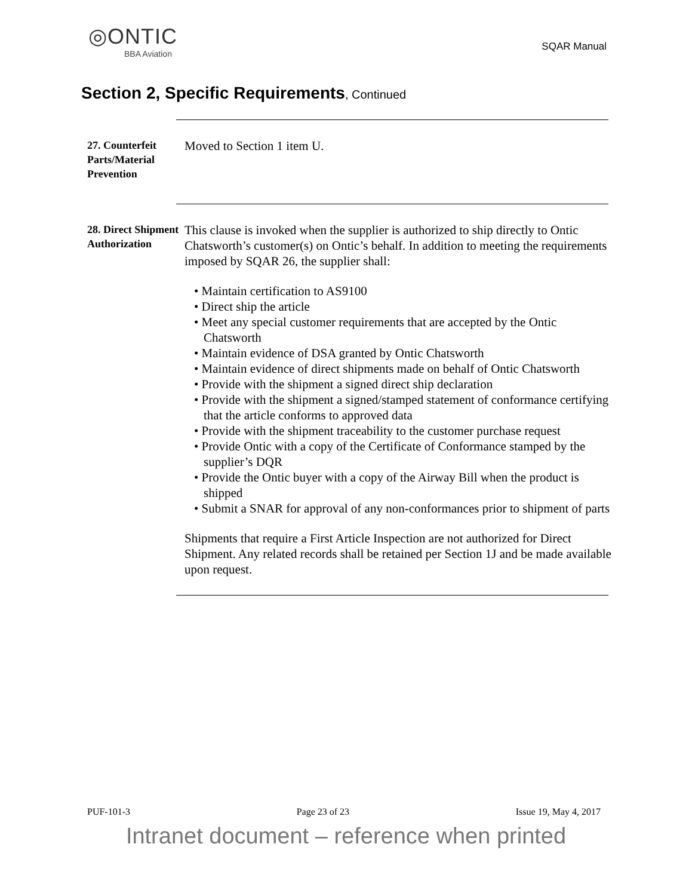◎ONTIC
BBA Aviation
SQAR Manual
Section 2, Specific Requirements, Continued
27. Counterfeit Parts/Material Prevention
Moved to Section 1 item U.
28. Direct Shipment Authorization
This clause is invoked when the supplier is authorized to ship directly to Ontic Chatsworth’s customer(s) on Ontic’s behalf. In addition to meeting the requirements imposed by SQAR 26, the supplier shall:
• Maintain certification to AS9100
• Direct ship the article
• Meet any special customer requirements that are accepted by the Ontic Chatsworth
• Maintain evidence of DSA granted by Ontic Chatsworth
• Maintain evidence of direct shipments made on behalf of Ontic Chatsworth
• Provide with the shipment a signed direct ship declaration
• Provide with the shipment a signed/stamped statement of conformance certifying that the article conforms to approved data
• Provide with the shipment traceability to the customer purchase request
• Provide Ontic with a copy of the Certificate of Conformance stamped by the supplier’s DQR
• Provide the Ontic buyer with a copy of the Airway Bill when the product is shipped
• Submit a SNAR for approval of any non-conformances prior to shipment of parts
Shipments that require a First Article Inspection are not authorized for Direct Shipment. Any related records shall be retained per Section 1J and be made available upon request.
PUF-101-3 Page 23 of 23 Issue 19, May 4, 2017
Intranet document – reference when printed